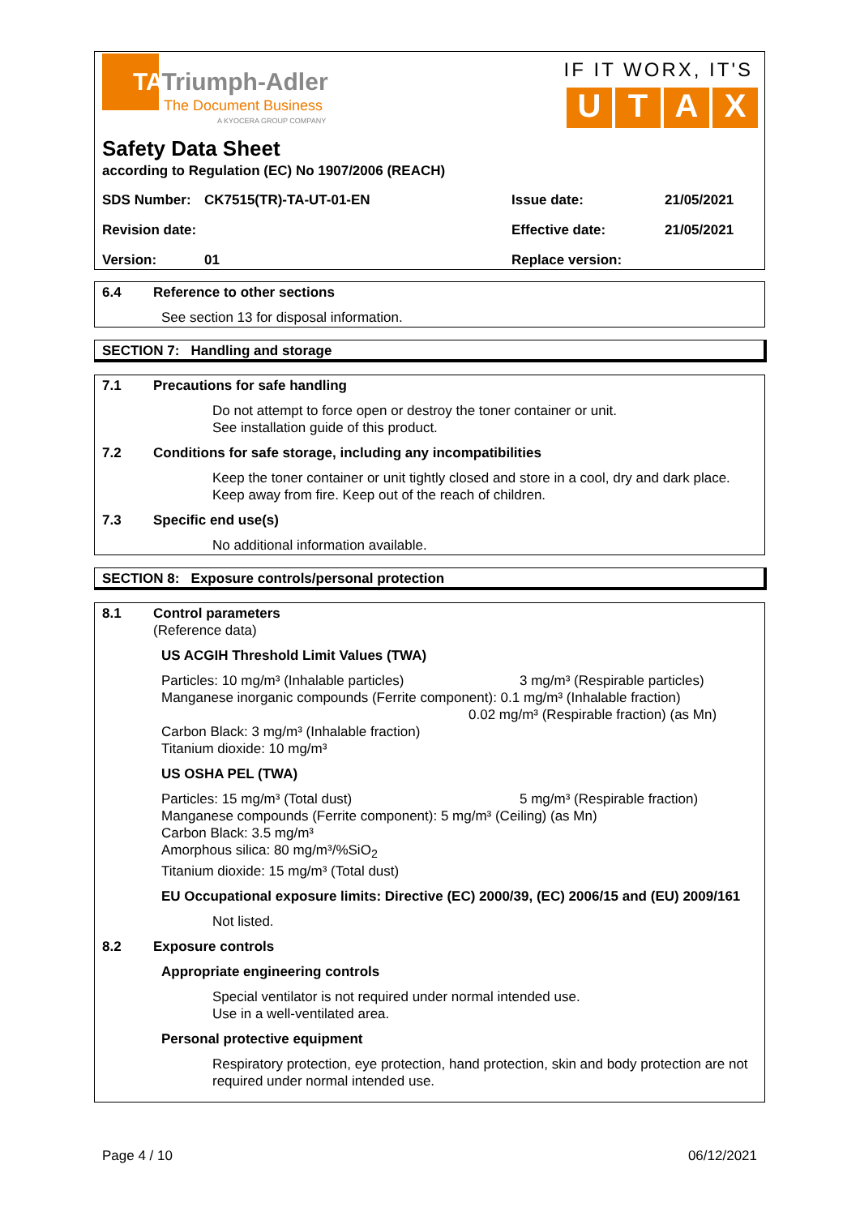TATriumph-Adler
The Document Business
A KYOCERA GROUP COMPANY
IF IT WORX, IT'S
U T A X
Safety Data Sheet
according to Regulation (EC) No 1907/2006 (REACH)
SDS Number: CK7515(TR)-TA-UT-01-EN Issue date: 21/05/2021
Revision date: Effective date: 21/05/2021
Version: 01 Replace version:
6.4 Reference to other sections
See section 13 for disposal information.
SECTION 7: Handling and storage
7.1 Precautions for safe handling
Do not attempt to force open or destroy the toner container or unit.
See installation guide of this product.
7.2 Conditions for safe storage, including any incompatibilities
Keep the toner container or unit tightly closed and store in a cool, dry and dark place.
Keep away from fire. Keep out of the reach of children.
7.3 Specific end use(s)
No additional information available.
SECTION 8: Exposure controls/personal protection
8.1 Control parameters
(Reference data)
US ACGIH Threshold Limit Values (TWA)
Particles: 10 mg/m³ (Inhalable particles) 3 mg/m³ (Respirable particles)
Manganese inorganic compounds (Ferrite component): 0.1 mg/m³ (Inhalable fraction)
0.02 mg/m³ (Respirable fraction) (as Mn)
Carbon Black: 3 mg/m³ (Inhalable fraction)
Titanium dioxide: 10 mg/m³
US OSHA PEL (TWA)
Particles: 15 mg/m³ (Total dust) 5 mg/m³ (Respirable fraction)
Manganese compounds (Ferrite component): 5 mg/m³ (Ceiling) (as Mn)
Carbon Black: 3.5 mg/m³
Amorphous silica: 80 mg/m³/%SiO<sub>2</sub>
Titanium dioxide: 15 mg/m³ (Total dust)
EU Occupational exposure limits: Directive (EC) 2000/39, (EC) 2006/15 and (EU) 2009/161
Not listed.
8.2 Exposure controls
Appropriate engineering controls
Special ventilator is not required under normal intended use.
Use in a well-ventilated area.
Personal protective equipment
Respiratory protection, eye protection, hand protection, skin and body protection are not required under normal intended use.
Page 4 / 10 06/12/2021